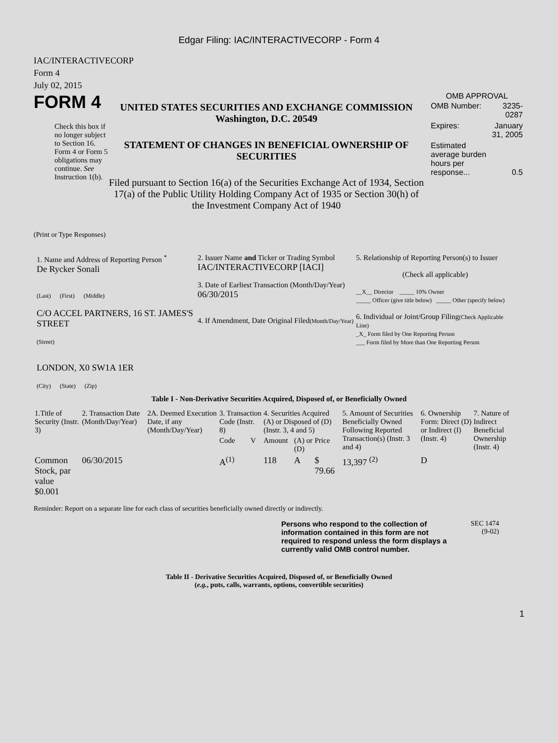Edgar Filing: IAC/INTERACTIVECORP - Form 4
IAC/INTERACTIVECORP
Form 4
July 02, 2015
FORM 4
Check this box if no longer subject to Section 16. Form 4 or Form 5 obligations may continue. See Instruction 1(b).
UNITED STATES SECURITIES AND EXCHANGE COMMISSION
Washington, D.C. 20549
STATEMENT OF CHANGES IN BENEFICIAL OWNERSHIP OF SECURITIES
Filed pursuant to Section 16(a) of the Securities Exchange Act of 1934, Section 17(a) of the Public Utility Holding Company Act of 1935 or Section 30(h) of the Investment Company Act of 1940
OMB APPROVAL
| OMB Number: | 3235-0287 |
| Expires: | January 31, 2005 |
| Estimated average burden hours per response... | 0.5 |
(Print or Type Responses)
1. Name and Address of Reporting Person <sup>*</sup>
De Rycker Sonali
(Last) (First) (Middle)
C/O ACCEL PARTNERS, 16 ST. JAMES'S STREET
(Street)
LONDON, X0 SW1A 1ER
(City) (State) (Zip)
2. Issuer Name and Ticker or Trading Symbol
IAC/INTERACTIVECORP [IACI]
3. Date of Earliest Transaction (Month/Day/Year)
06/30/2015
4. If Amendment, Date Original Filed(Month/Day/Year)
5. Relationship of Reporting Person(s) to Issuer
(Check all applicable)
__X__ Director _____ 10% Owner
_____ Officer (give title below) _____ Other (specify below)
6. Individual or Joint/Group Filing(Check Applicable Line)
_X_ Form filed by One Reporting Person
___ Form filed by More than One Reporting Person
Table I - Non-Derivative Securities Acquired, Disposed of, or Beneficially Owned
| 1.Title of Security (Instr. 3) | 2. Transaction Date (Month/Day/Year) | 2A. Deemed Execution Date, if any (Month/Day/Year) | 3. Transaction Code (Instr. 8) | | 4. Securities Acquired (A) or Disposed of (D) (Instr. 3, 4 and 5) | | | 5. Amount of Securities Beneficially Owned Following Reported Transaction(s) (Instr. 3 and 4) | 6. Ownership Form: Direct (D) or Indirect (I) (Instr. 4) | 7. Nature of Indirect Beneficial Ownership (Instr. 4) |
| --- | --- | --- | --- | --- | --- | --- | --- | --- | --- | --- |
| | | | Code | V | Amount | (A) or (D) | Price | | | |
| Common Stock, par value $0.001 | 06/30/2015 | | A<sup>(1)</sup> | | 118 | A | $ 79.66 | 13,397 <sup>(2)</sup> | D | |
Reminder: Report on a separate line for each class of securities beneficially owned directly or indirectly.
Persons who respond to the collection of information contained in this form are not required to respond unless the form displays a currently valid OMB control number.
SEC 1474
(9-02)
Table II - Derivative Securities Acquired, Disposed of, or Beneficially Owned
(e.g., puts, calls, warrants, options, convertible securities)
1